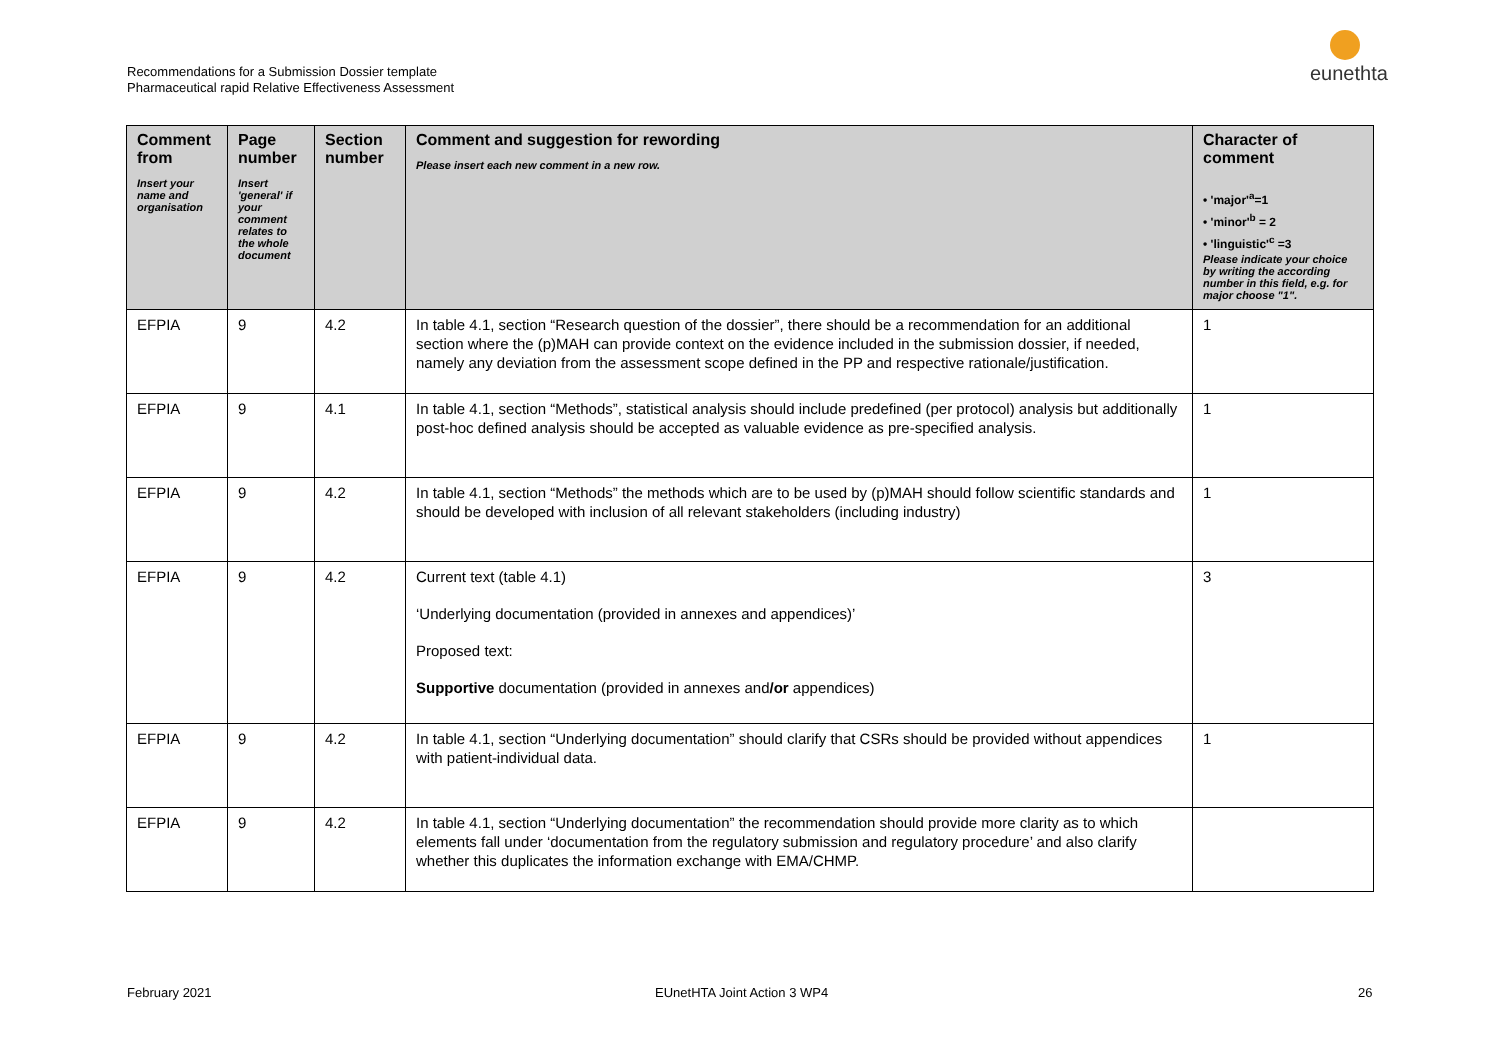Recommendations for a Submission Dossier template
Pharmaceutical rapid Relative Effectiveness Assessment
eunethta
| Comment from Insert your name and organisation | Page number Insert 'general' if your comment relates to the whole document | Section number | Comment and suggestion for rewording Please insert each new comment in a new row. | Character of comment • 'major'<sup>a</sup>=1 • 'minor'<sup>b</sup> = 2 • 'linguistic'<sup>c</sup> =3 Please indicate your choice by writing the according number in this field, e.g. for major choose "1". |
| --- | --- | --- | --- | --- |
| EFPIA | 9 | 4.2 | In table 4.1, section “Research question of the dossier”, there should be a recommendation for an additional section where the (p)MAH can provide context on the evidence included in the submission dossier, if needed, namely any deviation from the assessment scope defined in the PP and respective rationale/justification. | 1 |
| EFPIA | 9 | 4.1 | In table 4.1, section “Methods”, statistical analysis should include predefined (per protocol) analysis but additionally post-hoc defined analysis should be accepted as valuable evidence as pre-specified analysis. | 1 |
| EFPIA | 9 | 4.2 | In table 4.1, section “Methods” the methods which are to be used by (p)MAH should follow scientific standards and should be developed with inclusion of all relevant stakeholders (including industry) | 1 |
| EFPIA | 9 | 4.2 | Current text (table 4.1) ‘Underlying documentation (provided in annexes and appendices)’ Proposed text: Supportive documentation (provided in annexes and /or appendices) | 3 |
| EFPIA | 9 | 4.2 | In table 4.1, section “Underlying documentation” should clarify that CSRs should be provided without appendices with patient-individual data. | 1 |
| EFPIA | 9 | 4.2 | In table 4.1, section “Underlying documentation” the recommendation should provide more clarity as to which elements fall under ‘documentation from the regulatory submission and regulatory procedure’ and also clarify whether this duplicates the information exchange with EMA/CHMP. | |
February 2021 EUnetHTA Joint Action 3 WP4 26